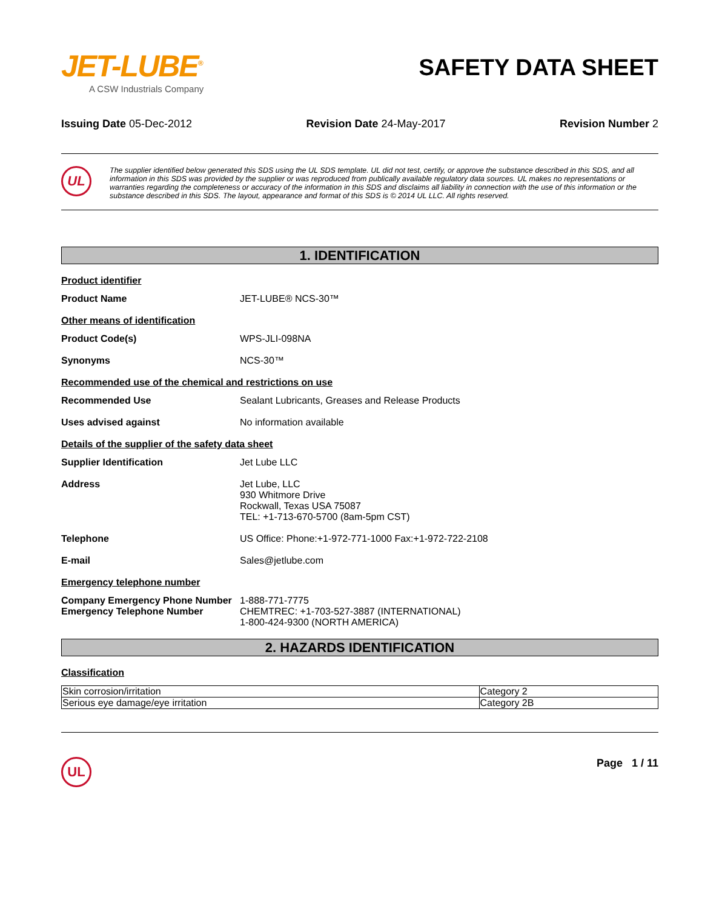JET-LUBE<sup>®</sup>
A CSW Industrials Company
SAFETY DATA SHEET
Issuing Date 05-Dec-2012 Revision Date 24-May-2017 Revision Number 2
UL
The supplier identified below generated this SDS using the UL SDS template. UL did not test, certify, or approve the substance described in this SDS, and all information in this SDS was provided by the supplier or was reproduced from publically available regulatory data sources. UL makes no representations or warranties regarding the completeness or accuracy of the information in this SDS and disclaims all liability in connection with the use of this information or the substance described in this SDS. The layout, appearance and format of this SDS is © 2014 UL LLC. All rights reserved.
1. IDENTIFICATION
Product identifier
Product Name JET-LUBE® NCS-30™
Other means of identification
Product Code(s) WPS-JLI-098NA
Synonyms NCS-30™
Recommended use of the chemical and restrictions on use
Recommended Use Sealant Lubricants, Greases and Release Products
Uses advised against No information available
Details of the supplier of the safety data sheet
Supplier Identification Jet Lube LLC
Address Jet Lube, LLC
930 Whitmore Drive
Rockwall, Texas USA 75087
TEL: +1-713-670-5700 (8am-5pm CST)
Telephone US Office: Phone:+1-972-771-1000 Fax:+1-972-722-2108
E-mail Sales@jetlube.com
Emergency telephone number
Company Emergency Phone Number 1-888-771-7775
Emergency Telephone Number CHEMTREC: +1-703-527-3887 (INTERNATIONAL)
1-800-424-9300 (NORTH AMERICA)
2. HAZARDS IDENTIFICATION
Classification
| Skin corrosion/irritation | Category 2 |
| Serious eye damage/eye irritation | Category 2B |
UL
Page 1 / 11